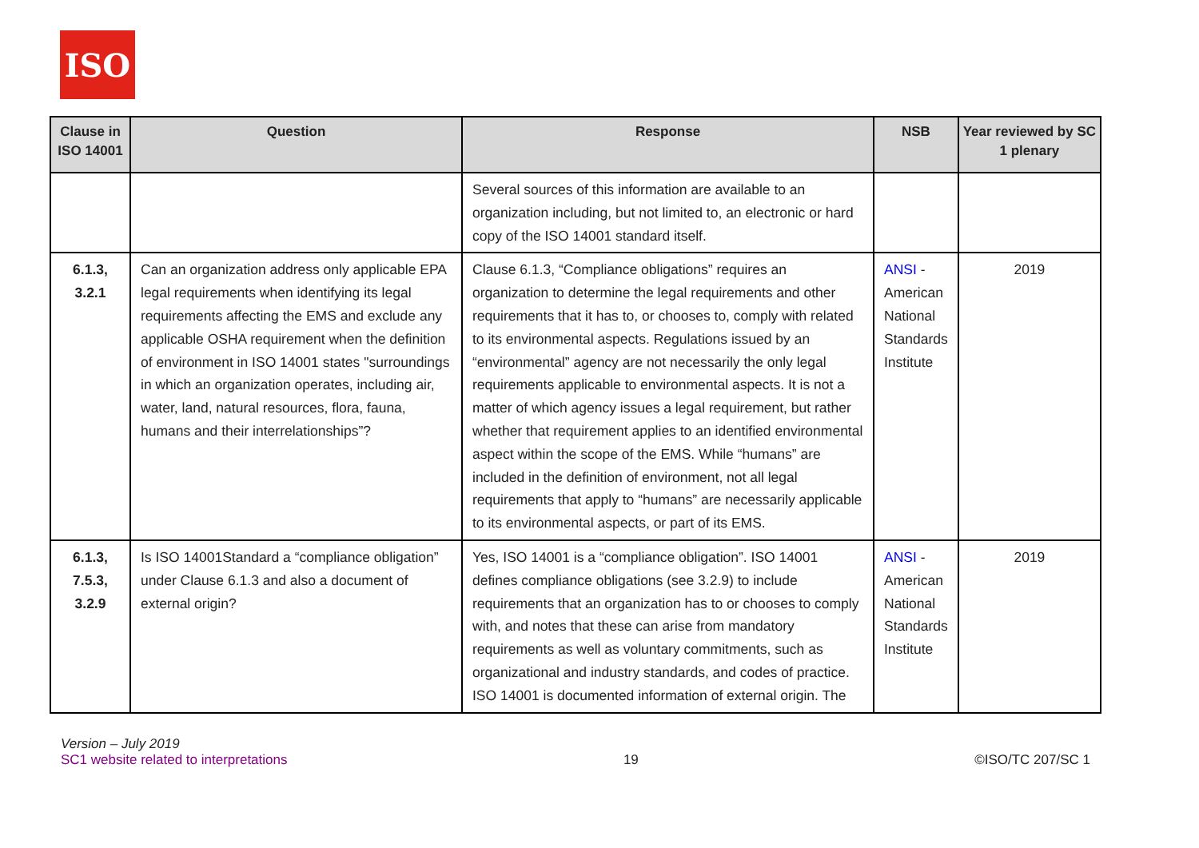ISO
| Clause in ISO 14001 | Question | Response | NSB | Year reviewed by SC 1 plenary |
| --- | --- | --- | --- | --- |
| | | Several sources of this information are available to an organization including, but not limited to, an electronic or hard copy of the ISO 14001 standard itself. | | |
| 6.1.3, 3.2.1 | Can an organization address only applicable EPA legal requirements when identifying its legal requirements affecting the EMS and exclude any applicable OSHA requirement when the definition of environment in ISO 14001 states "surroundings in which an organization operates, including air, water, land, natural resources, flora, fauna, humans and their interrelationships”? | Clause 6.1.3, “Compliance obligations” requires an organization to determine the legal requirements and other requirements that it has to, or chooses to, comply with related to its environmental aspects. Regulations issued by an “environmental” agency are not necessarily the only legal requirements applicable to environmental aspects. It is not a matter of which agency issues a legal requirement, but rather whether that requirement applies to an identified environmental aspect within the scope of the EMS. While “humans” are included in the definition of environment, not all legal requirements that apply to “humans” are necessarily applicable to its environmental aspects, or part of its EMS. | ANSI - American National Standards Institute | 2019 |
| 6.1.3, 7.5.3, 3.2.9 | Is ISO 14001Standard a “compliance obligation” under Clause 6.1.3 and also a document of external origin? | Yes, ISO 14001 is a “compliance obligation”. ISO 14001 defines compliance obligations (see 3.2.9) to include requirements that an organization has to or chooses to comply with, and notes that these can arise from mandatory requirements as well as voluntary commitments, such as organizational and industry standards, and codes of practice. ISO 14001 is documented information of external origin. The | ANSI - American National Standards Institute | 2019 |
Version – July 2019
SC1 website related to interpretations
19
©ISO/TC 207/SC 1